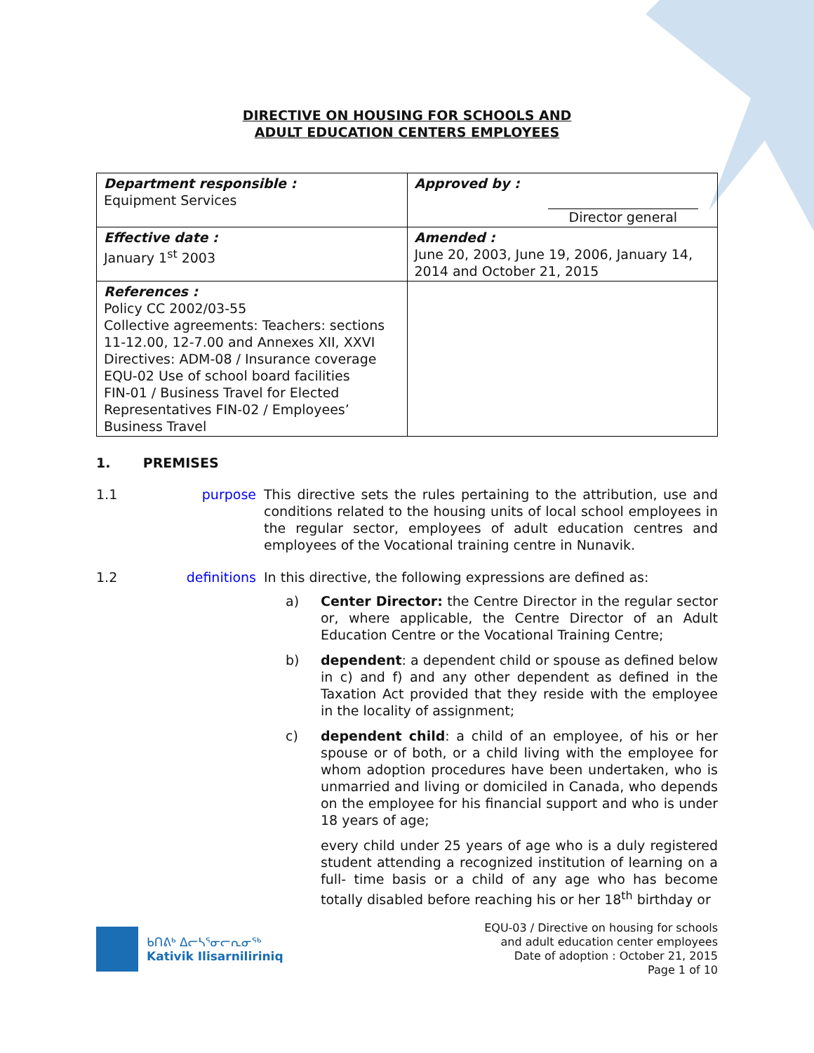DIRECTIVE ON HOUSING FOR SCHOOLS AND
ADULT EDUCATION CENTERS EMPLOYEES
| Department responsible : Equipment Services | Approved by : Director general |
| Effective date : January 1<sup>st</sup> 2003 | Amended : June 20, 2003, June 19, 2006, January 14, 2014 and October 21, 2015 |
| References : Policy CC 2002/03-55 Collective agreements: Teachers: sections 11-12.00, 12-7.00 and Annexes XII, XXVI Directives: ADM-08 / Insurance coverage EQU-02 Use of school board facilities FIN-01 / Business Travel for Elected Representatives FIN-02 / Employees’ Business Travel | |
1. PREMISES
1.1 purpose This directive sets the rules pertaining to the attribution, use and conditions related to the housing units of local school employees in the regular sector, employees of adult education centres and employees of the Vocational training centre in Nunavik.
1.2 definitions In this directive, the following expressions are defined as:
a) Center Director: the Centre Director in the regular sector or, where applicable, the Centre Director of an Adult Education Centre or the Vocational Training Centre;
b) dependent: a dependent child or spouse as defined below in c) and f) and any other dependent as defined in the Taxation Act provided that they reside with the employee in the locality of assignment;
c) dependent child: a child of an employee, of his or her spouse or of both, or a child living with the employee for whom adoption procedures have been undertaken, who is unmarried and living or domiciled in Canada, who depends on the employee for his financial support and who is under 18 years of age;
every child under 25 years of age who is a duly registered student attending a recognized institution of learning on a full- time basis or a child of any age who has become totally disabled before reaching his or her 18<sup>th</sup> birthday or
ᑲᑎᕕᒃ ᐃᓕᓴᕐᓂᓕᕆᓂᖅ
Kativik Ilisarniliriniq
EQU-03 / Directive on housing for schools
and adult education center employees
Date of adoption : October 21, 2015
Page 1 of 10